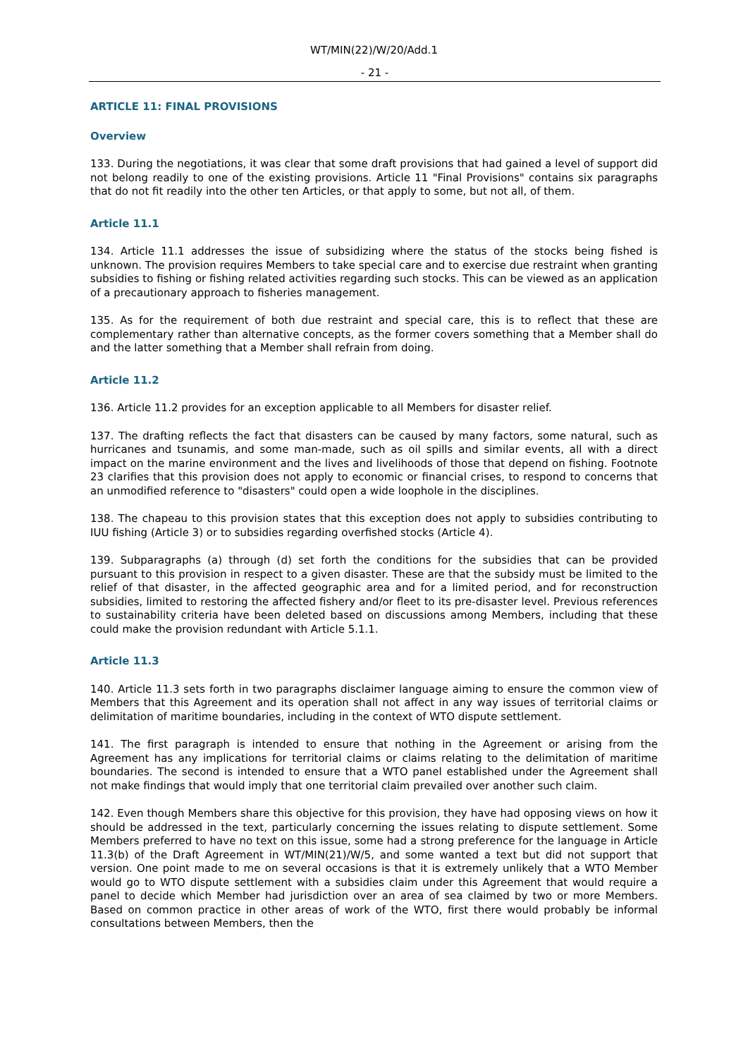WT/MIN(22)/W/20/Add.1
- 21 -
ARTICLE 11: FINAL PROVISIONS
Overview
133. During the negotiations, it was clear that some draft provisions that had gained a level of support did not belong readily to one of the existing provisions. Article 11 "Final Provisions" contains six paragraphs that do not fit readily into the other ten Articles, or that apply to some, but not all, of them.
Article 11.1
134. Article 11.1 addresses the issue of subsidizing where the status of the stocks being fished is unknown. The provision requires Members to take special care and to exercise due restraint when granting subsidies to fishing or fishing related activities regarding such stocks. This can be viewed as an application of a precautionary approach to fisheries management.
135. As for the requirement of both due restraint and special care, this is to reflect that these are complementary rather than alternative concepts, as the former covers something that a Member shall do and the latter something that a Member shall refrain from doing.
Article 11.2
136. Article 11.2 provides for an exception applicable to all Members for disaster relief.
137. The drafting reflects the fact that disasters can be caused by many factors, some natural, such as hurricanes and tsunamis, and some man-made, such as oil spills and similar events, all with a direct impact on the marine environment and the lives and livelihoods of those that depend on fishing. Footnote 23 clarifies that this provision does not apply to economic or financial crises, to respond to concerns that an unmodified reference to "disasters" could open a wide loophole in the disciplines.
138. The chapeau to this provision states that this exception does not apply to subsidies contributing to IUU fishing (Article 3) or to subsidies regarding overfished stocks (Article 4).
139. Subparagraphs (a) through (d) set forth the conditions for the subsidies that can be provided pursuant to this provision in respect to a given disaster. These are that the subsidy must be limited to the relief of that disaster, in the affected geographic area and for a limited period, and for reconstruction subsidies, limited to restoring the affected fishery and/or fleet to its pre-disaster level. Previous references to sustainability criteria have been deleted based on discussions among Members, including that these could make the provision redundant with Article 5.1.1.
Article 11.3
140. Article 11.3 sets forth in two paragraphs disclaimer language aiming to ensure the common view of Members that this Agreement and its operation shall not affect in any way issues of territorial claims or delimitation of maritime boundaries, including in the context of WTO dispute settlement.
141. The first paragraph is intended to ensure that nothing in the Agreement or arising from the Agreement has any implications for territorial claims or claims relating to the delimitation of maritime boundaries. The second is intended to ensure that a WTO panel established under the Agreement shall not make findings that would imply that one territorial claim prevailed over another such claim.
142. Even though Members share this objective for this provision, they have had opposing views on how it should be addressed in the text, particularly concerning the issues relating to dispute settlement. Some Members preferred to have no text on this issue, some had a strong preference for the language in Article 11.3(b) of the Draft Agreement in WT/MIN(21)/W/5, and some wanted a text but did not support that version. One point made to me on several occasions is that it is extremely unlikely that a WTO Member would go to WTO dispute settlement with a subsidies claim under this Agreement that would require a panel to decide which Member had jurisdiction over an area of sea claimed by two or more Members. Based on common practice in other areas of work of the WTO, first there would probably be informal consultations between Members, then the